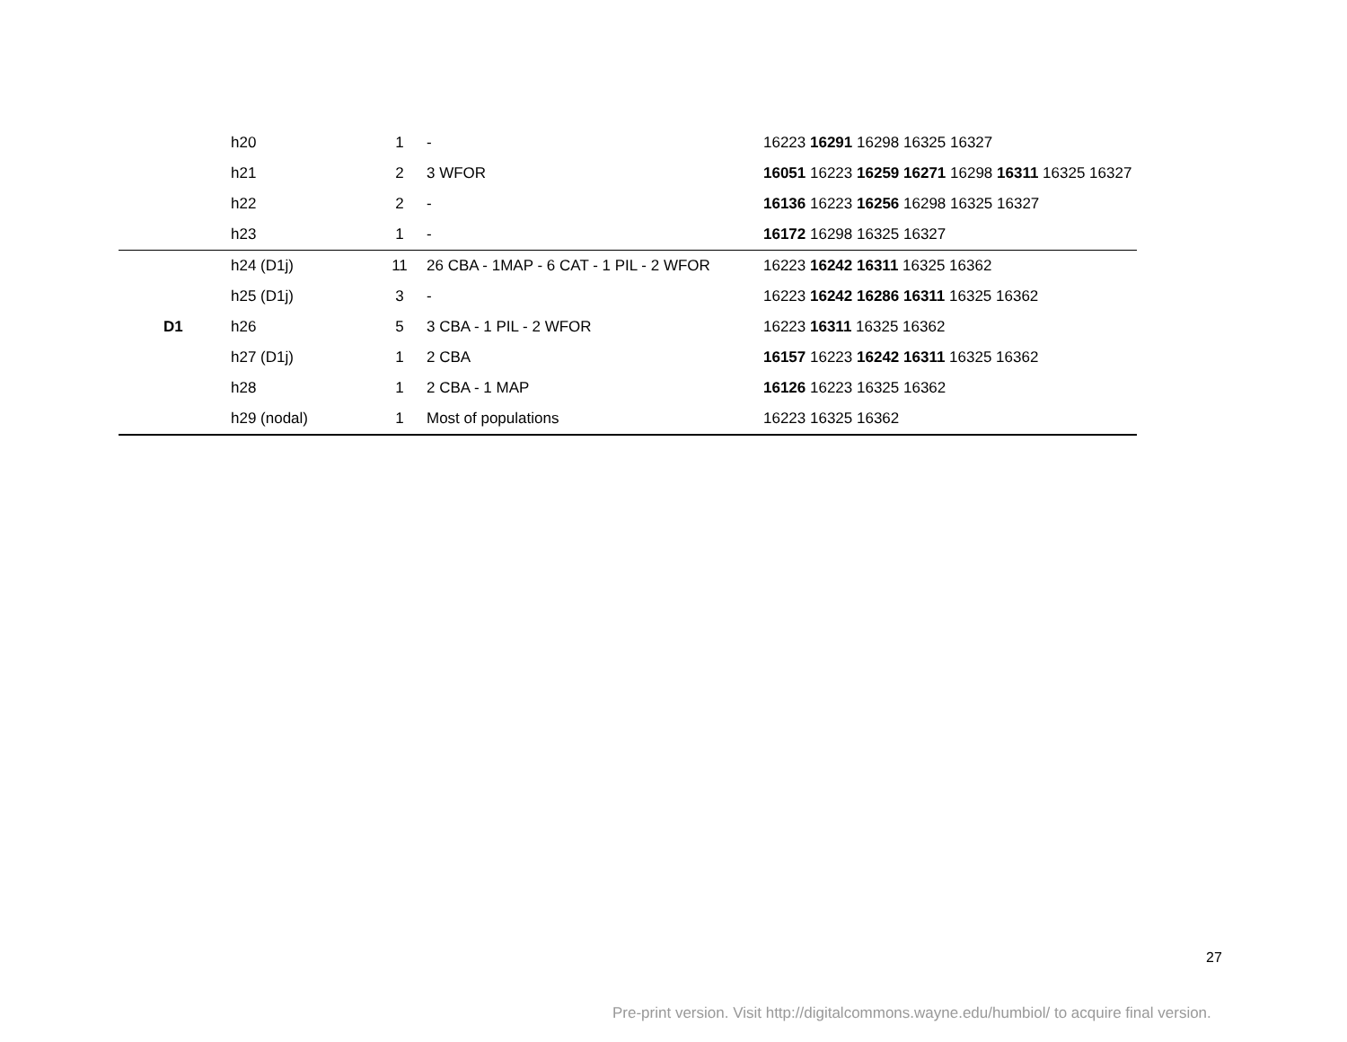| | h20 | 1 | - | 16223 16291 16298 16325 16327 |
| | h21 | 2 | 3 WFOR | 16051 16223 16259 16271 16298 16311 16325 16327 |
| | h22 | 2 | - | 16136 16223 16256 16298 16325 16327 |
| | h23 | 1 | - | 16172 16298 16325 16327 |
| | h24 (D1j) | 11 | 26 CBA - 1MAP - 6 CAT - 1 PIL - 2 WFOR | 16223 16242 16311 16325 16362 |
| | h25 (D1j) | 3 | - | 16223 16242 16286 16311 16325 16362 |
| D1 | h26 | 5 | 3 CBA - 1 PIL - 2 WFOR | 16223 16311 16325 16362 |
| | h27 (D1j) | 1 | 2 CBA | 16157 16223 16242 16311 16325 16362 |
| | h28 | 1 | 2 CBA - 1 MAP | 16126 16223 16325 16362 |
| | h29 (nodal) | 1 | Most of populations | 16223 16325 16362 |
27
Pre-print version. Visit http://digitalcommons.wayne.edu/humbiol/ to acquire final version.